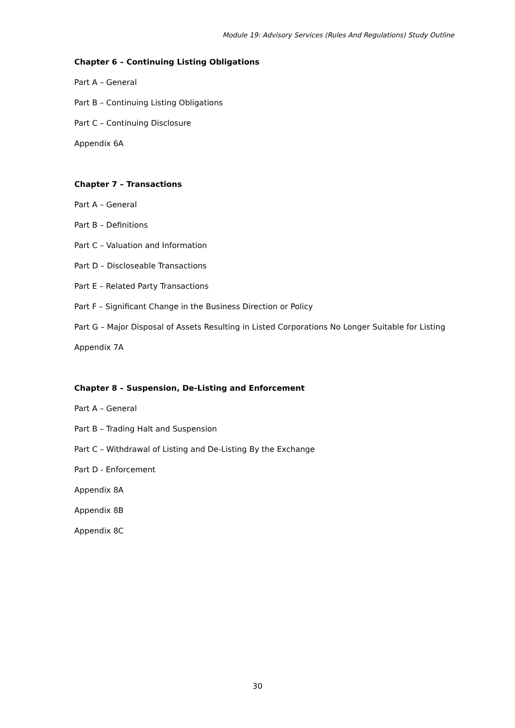Module 19: Advisory Services (Rules And Regulations) Study Outline
Chapter 6 – Continuing Listing Obligations
Part A – General
Part B – Continuing Listing Obligations
Part C – Continuing Disclosure
Appendix 6A
Chapter 7 – Transactions
Part A – General
Part B – Definitions
Part C – Valuation and Information
Part D – Discloseable Transactions
Part E – Related Party Transactions
Part F – Significant Change in the Business Direction or Policy
Part G – Major Disposal of Assets Resulting in Listed Corporations No Longer Suitable for Listing
Appendix 7A
Chapter 8 – Suspension, De-Listing and Enforcement
Part A – General
Part B – Trading Halt and Suspension
Part C – Withdrawal of Listing and De-Listing By the Exchange
Part D - Enforcement
Appendix 8A
Appendix 8B
Appendix 8C
30